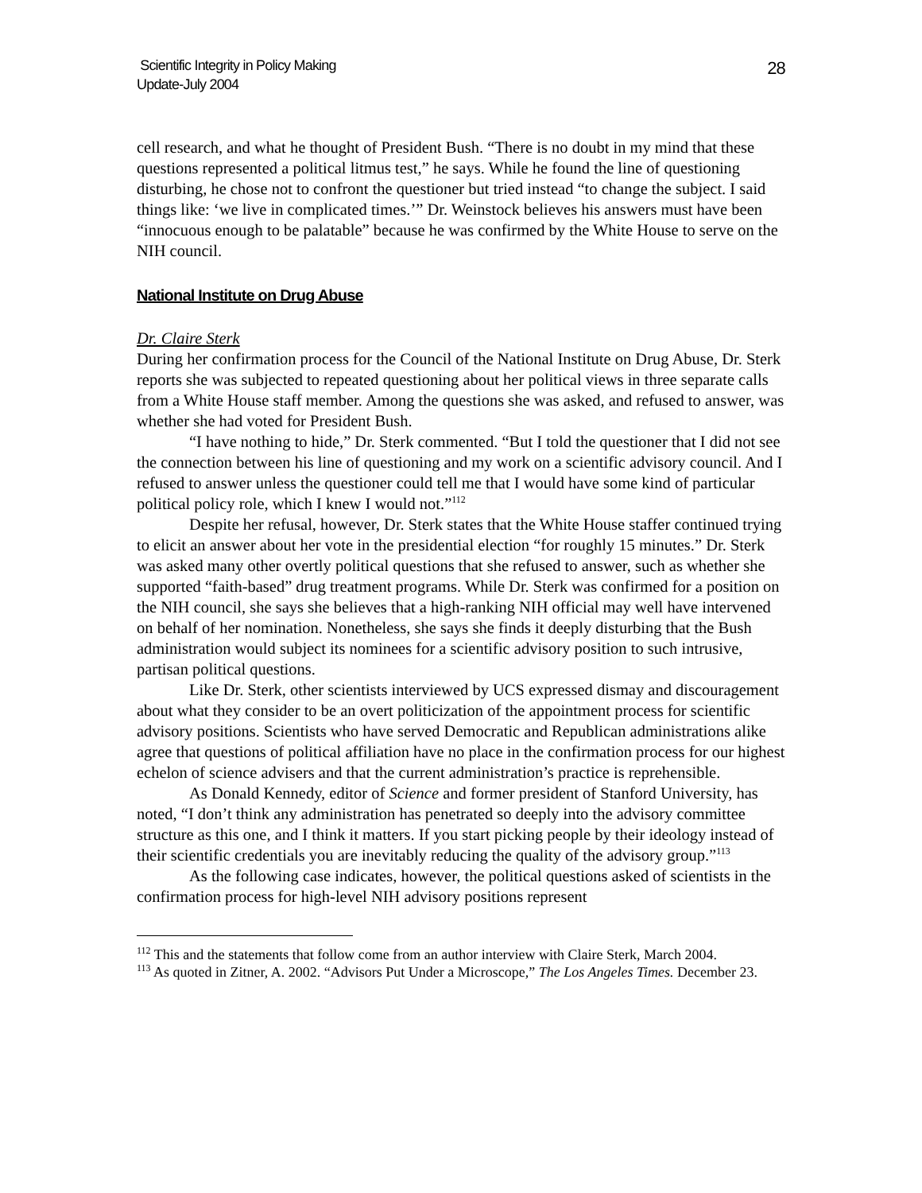Scientific Integrity in Policy Making
Update-July 2004
28
cell research, and what he thought of President Bush. “There is no doubt in my mind that these questions represented a political litmus test,” he says. While he found the line of questioning disturbing, he chose not to confront the questioner but tried instead “to change the subject. I said things like: ‘we live in complicated times.’” Dr. Weinstock believes his answers must have been “innocuous enough to be palatable” because he was confirmed by the White House to serve on the NIH council.
National Institute on Drug Abuse
Dr. Claire Sterk
During her confirmation process for the Council of the National Institute on Drug Abuse, Dr. Sterk reports she was subjected to repeated questioning about her political views in three separate calls from a White House staff member. Among the questions she was asked, and refused to answer, was whether she had voted for President Bush.
“I have nothing to hide,” Dr. Sterk commented. “But I told the questioner that I did not see the connection between his line of questioning and my work on a scientific advisory council. And I refused to answer unless the questioner could tell me that I would have some kind of particular political policy role, which I knew I would not.”<sup>112</sup>
Despite her refusal, however, Dr. Sterk states that the White House staffer continued trying to elicit an answer about her vote in the presidential election “for roughly 15 minutes.” Dr. Sterk was asked many other overtly political questions that she refused to answer, such as whether she supported “faith-based” drug treatment programs. While Dr. Sterk was confirmed for a position on the NIH council, she says she believes that a high-ranking NIH official may well have intervened on behalf of her nomination. Nonetheless, she says she finds it deeply disturbing that the Bush administration would subject its nominees for a scientific advisory position to such intrusive, partisan political questions.
Like Dr. Sterk, other scientists interviewed by UCS expressed dismay and discouragement about what they consider to be an overt politicization of the appointment process for scientific advisory positions. Scientists who have served Democratic and Republican administrations alike agree that questions of political affiliation have no place in the confirmation process for our highest echelon of science advisers and that the current administration’s practice is reprehensible.
As Donald Kennedy, editor of Science and former president of Stanford University, has noted, “I don’t think any administration has penetrated so deeply into the advisory committee structure as this one, and I think it matters. If you start picking people by their ideology instead of their scientific credentials you are inevitably reducing the quality of the advisory group.”<sup>113</sup>
As the following case indicates, however, the political questions asked of scientists in the confirmation process for high-level NIH advisory positions represent
<sup>112</sup> This and the statements that follow come from an author interview with Claire Sterk, March 2004.
<sup>113</sup> As quoted in Zitner, A. 2002. “Advisors Put Under a Microscope,” The Los Angeles Times. December 23.